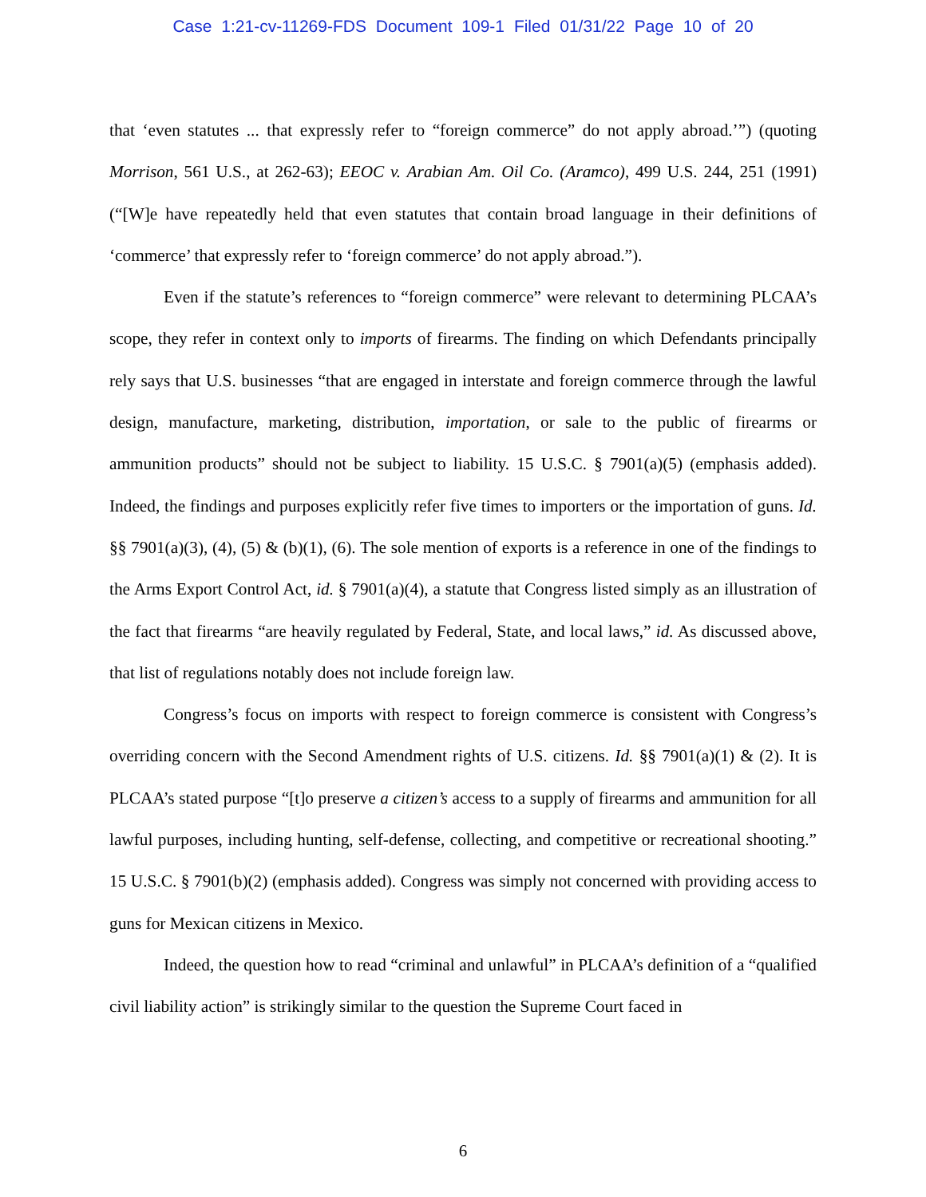Case 1:21-cv-11269-FDS Document 109-1 Filed 01/31/22 Page 10 of 20
that ‘even statutes ... that expressly refer to “foreign commerce” do not apply abroad.’”) (quoting Morrison, 561 U.S., at 262-63); EEOC v. Arabian Am. Oil Co. (Aramco), 499 U.S. 244, 251 (1991) (“[W]e have repeatedly held that even statutes that contain broad language in their definitions of ‘commerce’ that expressly refer to ‘foreign commerce’ do not apply abroad.”).
Even if the statute’s references to “foreign commerce” were relevant to determining PLCAA’s scope, they refer in context only to imports of firearms. The finding on which Defendants principally rely says that U.S. businesses “that are engaged in interstate and foreign commerce through the lawful design, manufacture, marketing, distribution, importation, or sale to the public of firearms or ammunition products” should not be subject to liability. 15 U.S.C. § 7901(a)(5) (emphasis added). Indeed, the findings and purposes explicitly refer five times to importers or the importation of guns. Id. §§ 7901(a)(3), (4), (5) & (b)(1), (6). The sole mention of exports is a reference in one of the findings to the Arms Export Control Act, id. § 7901(a)(4), a statute that Congress listed simply as an illustration of the fact that firearms “are heavily regulated by Federal, State, and local laws,” id. As discussed above, that list of regulations notably does not include foreign law.
Congress’s focus on imports with respect to foreign commerce is consistent with Congress’s overriding concern with the Second Amendment rights of U.S. citizens. Id. §§ 7901(a)(1) & (2). It is PLCAA’s stated purpose “[t]o preserve a citizen’s access to a supply of firearms and ammunition for all lawful purposes, including hunting, self-defense, collecting, and competitive or recreational shooting.” 15 U.S.C. § 7901(b)(2) (emphasis added). Congress was simply not concerned with providing access to guns for Mexican citizens in Mexico.
Indeed, the question how to read “criminal and unlawful” in PLCAA’s definition of a “qualified civil liability action” is strikingly similar to the question the Supreme Court faced in
6